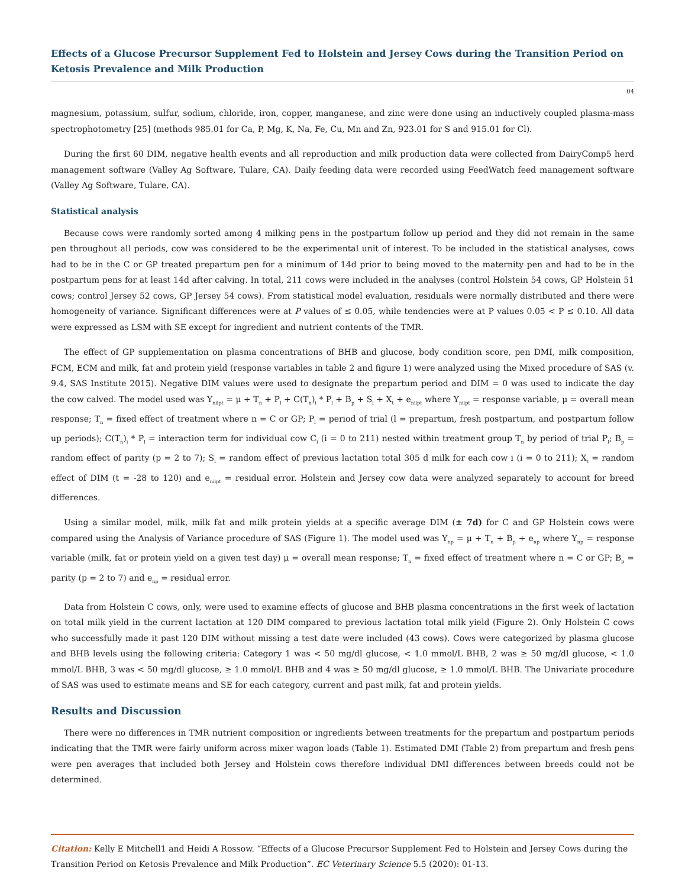Effects of a Glucose Precursor Supplement Fed to Holstein and Jersey Cows during the Transition Period on Ketosis Prevalence and Milk Production
04
magnesium, potassium, sulfur, sodium, chloride, iron, copper, manganese, and zinc were done using an inductively coupled plasma-mass spectrophotometry [25] (methods 985.01 for Ca, P, Mg, K, Na, Fe, Cu, Mn and Zn, 923.01 for S and 915.01 for Cl).
During the first 60 DIM, negative health events and all reproduction and milk production data were collected from DairyComp5 herd management software (Valley Ag Software, Tulare, CA). Daily feeding data were recorded using FeedWatch feed management software (Valley Ag Software, Tulare, CA).
Statistical analysis
Because cows were randomly sorted among 4 milking pens in the postpartum follow up period and they did not remain in the same pen throughout all periods, cow was considered to be the experimental unit of interest. To be included in the statistical analyses, cows had to be in the C or GP treated prepartum pen for a minimum of 14d prior to being moved to the maternity pen and had to be in the postpartum pens for at least 14d after calving. In total, 211 cows were included in the analyses (control Holstein 54 cows, GP Holstein 51 cows; control Jersey 52 cows, GP Jersey 54 cows). From statistical model evaluation, residuals were normally distributed and there were homogeneity of variance. Significant differences were at P values of ≤ 0.05, while tendencies were at P values 0.05 < P ≤ 0.10. All data were expressed as LSM with SE except for ingredient and nutrient contents of the TMR.
The effect of GP supplementation on plasma concentrations of BHB and glucose, body condition score, pen DMI, milk composition, FCM, ECM and milk, fat and protein yield (response variables in table 2 and figure 1) were analyzed using the Mixed procedure of SAS (v. 9.4, SAS Institute 2015). Negative DIM values were used to designate the prepartum period and DIM = 0 was used to indicate the day the cow calved. The model used was Y<sub>nilpt</sub> = μ + T<sub>n</sub> + P<sub>l</sub> + C(T<sub>n</sub>)<sub>i</sub> * P<sub>l</sub> + B<sub>p</sub> + S<sub>i</sub> + X<sub>t</sub> + e<sub>nilpt</sub> where Y<sub>nilpt</sub> = response variable, μ = overall mean response; T<sub>n</sub> = fixed effect of treatment where n = C or GP; P<sub>l</sub> = period of trial (l = prepartum, fresh postpartum, and postpartum follow up periods); C(T<sub>n</sub>)<sub>i</sub> * P<sub>l</sub> = interaction term for individual cow C<sub>i</sub> (i = 0 to 211) nested within treatment group T<sub>n</sub> by period of trial P<sub>l</sub>; B<sub>p</sub> = random effect of parity (p = 2 to 7); S<sub>i</sub> = random effect of previous lactation total 305 d milk for each cow i (i = 0 to 211); X<sub>t</sub> = random effect of DIM (t = -28 to 120) and e<sub>nilpt</sub> = residual error. Holstein and Jersey cow data were analyzed separately to account for breed differences.
Using a similar model, milk, milk fat and milk protein yields at a specific average DIM (± 7d) for C and GP Holstein cows were compared using the Analysis of Variance procedure of SAS (Figure 1). The model used was Y<sub>np</sub> = μ + T<sub>n</sub> + B<sub>p</sub> + e<sub>np</sub> where Y<sub>np</sub> = response variable (milk, fat or protein yield on a given test day) μ = overall mean response; T<sub>n</sub> = fixed effect of treatment where n = C or GP; B<sub>p</sub> = parity (p = 2 to 7) and e<sub>np</sub> = residual error.
Data from Holstein C cows, only, were used to examine effects of glucose and BHB plasma concentrations in the first week of lactation on total milk yield in the current lactation at 120 DIM compared to previous lactation total milk yield (Figure 2). Only Holstein C cows who successfully made it past 120 DIM without missing a test date were included (43 cows). Cows were categorized by plasma glucose and BHB levels using the following criteria: Category 1 was < 50 mg/dl glucose, < 1.0 mmol/L BHB, 2 was ≥ 50 mg/dl glucose, < 1.0 mmol/L BHB, 3 was < 50 mg/dl glucose, ≥ 1.0 mmol/L BHB and 4 was ≥ 50 mg/dl glucose, ≥ 1.0 mmol/L BHB. The Univariate procedure of SAS was used to estimate means and SE for each category, current and past milk, fat and protein yields.
Results and Discussion
There were no differences in TMR nutrient composition or ingredients between treatments for the prepartum and postpartum periods indicating that the TMR were fairly uniform across mixer wagon loads (Table 1). Estimated DMI (Table 2) from prepartum and fresh pens were pen averages that included both Jersey and Holstein cows therefore individual DMI differences between breeds could not be determined.
Citation: Kelly E Mitchell1 and Heidi A Rossow. “Effects of a Glucose Precursor Supplement Fed to Holstein and Jersey Cows during the Transition Period on Ketosis Prevalence and Milk Production”. EC Veterinary Science 5.5 (2020): 01-13.